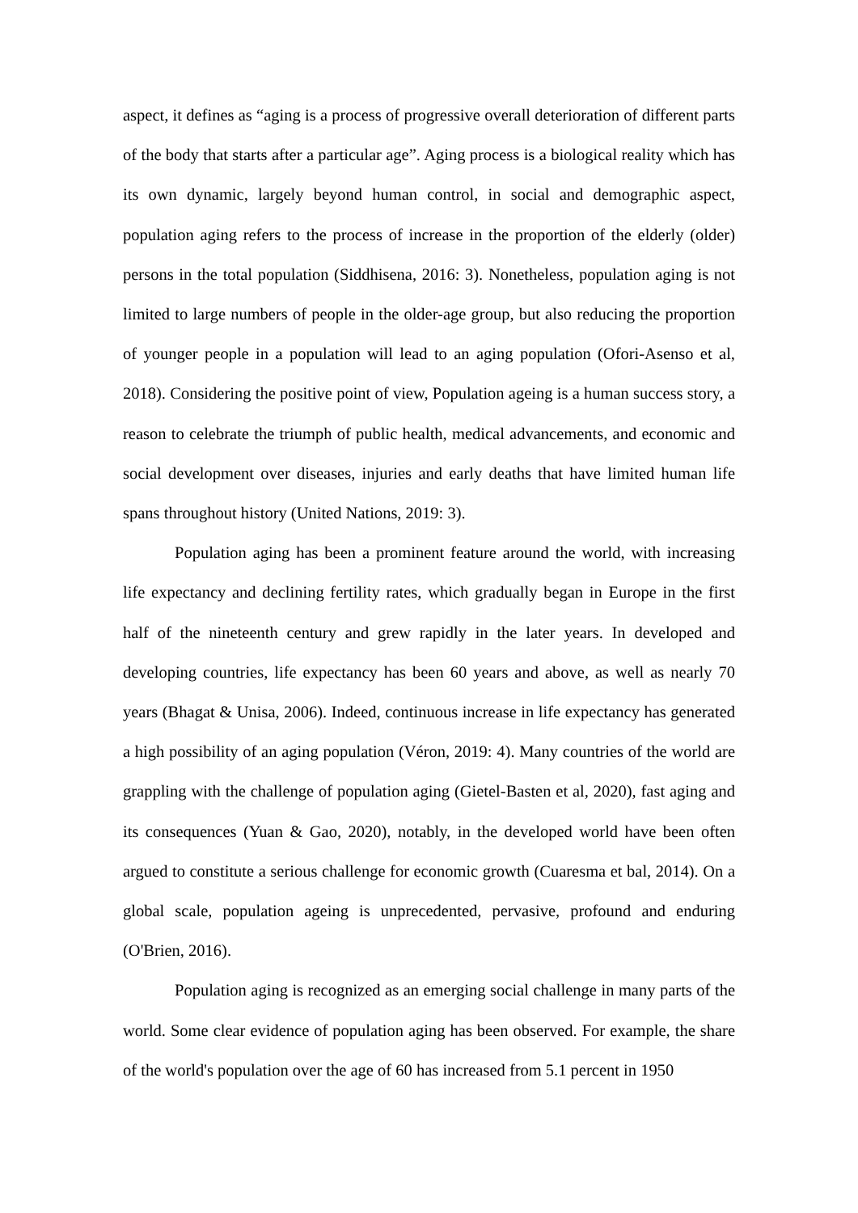aspect, it defines as “aging is a process of progressive overall deterioration of different parts of the body that starts after a particular age”. Aging process is a biological reality which has its own dynamic, largely beyond human control, in social and demographic aspect, population aging refers to the process of increase in the proportion of the elderly (older) persons in the total population (Siddhisena, 2016: 3). Nonetheless, population aging is not limited to large numbers of people in the older-age group, but also reducing the proportion of younger people in a population will lead to an aging population (Ofori-Asenso et al, 2018). Considering the positive point of view, Population ageing is a human success story, a reason to celebrate the triumph of public health, medical advancements, and economic and social development over diseases, injuries and early deaths that have limited human life spans throughout history (United Nations, 2019: 3).
Population aging has been a prominent feature around the world, with increasing life expectancy and declining fertility rates, which gradually began in Europe in the first half of the nineteenth century and grew rapidly in the later years. In developed and developing countries, life expectancy has been 60 years and above, as well as nearly 70 years (Bhagat & Unisa, 2006). Indeed, continuous increase in life expectancy has generated a high possibility of an aging population (Véron, 2019: 4). Many countries of the world are grappling with the challenge of population aging (Gietel-Basten et al, 2020), fast aging and its consequences (Yuan & Gao, 2020), notably, in the developed world have been often argued to constitute a serious challenge for economic growth (Cuaresma et bal, 2014). On a global scale, population ageing is unprecedented, pervasive, profound and enduring (O'Brien, 2016).
Population aging is recognized as an emerging social challenge in many parts of the world. Some clear evidence of population aging has been observed. For example, the share of the world's population over the age of 60 has increased from 5.1 percent in 1950